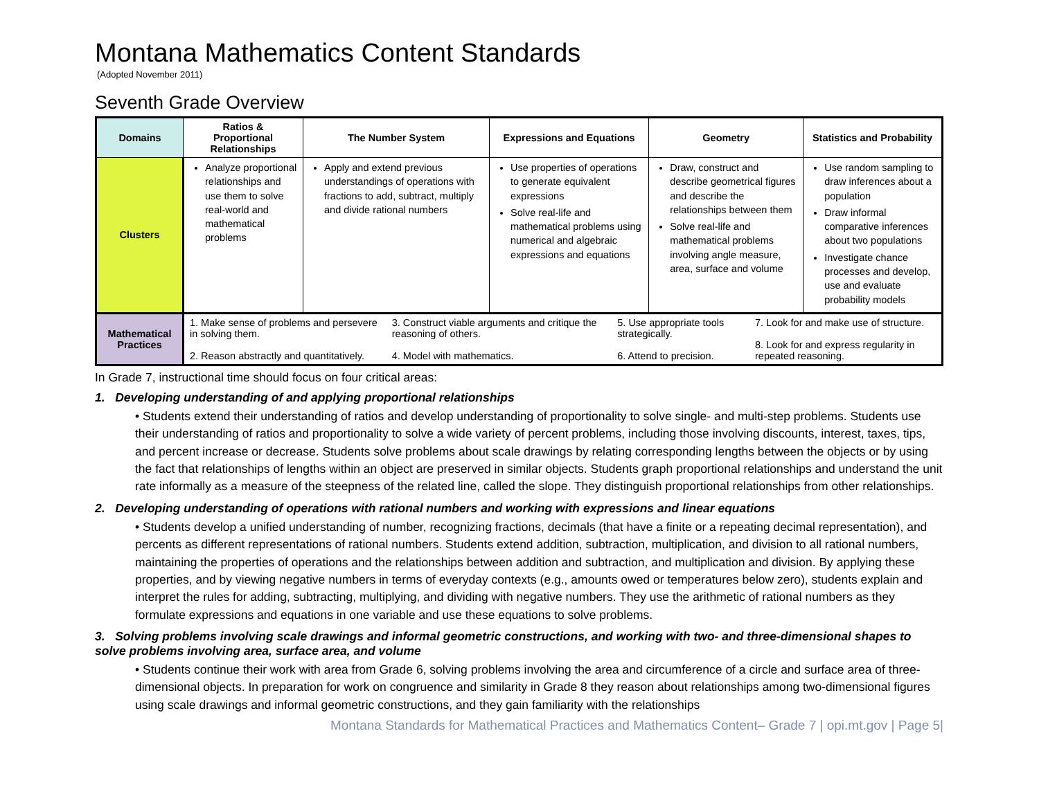Montana Mathematics Content Standards
(Adopted November 2011)
Seventh Grade Overview
| Domains | Ratios & Proportional Relationships | The Number System | Expressions and Equations | Geometry | Statistics and Probability |
| --- | --- | --- | --- | --- | --- |
| Clusters | Analyze proportional relationships and use them to solve real-world and mathematical problems | Apply and extend previous understandings of operations with fractions to add, subtract, multiply and divide rational numbers | Use properties of operations to generate equivalent expressions Solve real-life and mathematical problems using numerical and algebraic expressions and equations | Draw, construct and describe geometrical figures and describe the relationships between them Solve real-life and mathematical problems involving angle measure, area, surface and volume | Use random sampling to draw inferences about a population Draw informal comparative inferences about two populations Investigate chance processes and develop, use and evaluate probability models |
| Mathematical Practices | / 1. Make sense of problems and persevere in solving them. 2. Reason abstractly and quantitatively. / 3. Construct viable arguments and critique the reasoning of others. 4. Model with mathematics. / 5. Use appropriate tools strategically. 6. Attend to precision. / 7. Look for and make use of structure. 8. Look for and express regularity in repeated reasoning. / | | | | |
In Grade 7, instructional time should focus on four critical areas:
1. Developing understanding of and applying proportional relationships
• Students extend their understanding of ratios and develop understanding of proportionality to solve single- and multi-step problems. Students use their understanding of ratios and proportionality to solve a wide variety of percent problems, including those involving discounts, interest, taxes, tips, and percent increase or decrease. Students solve problems about scale drawings by relating corresponding lengths between the objects or by using the fact that relationships of lengths within an object are preserved in similar objects. Students graph proportional relationships and understand the unit rate informally as a measure of the steepness of the related line, called the slope. They distinguish proportional relationships from other relationships.
2. Developing understanding of operations with rational numbers and working with expressions and linear equations
• Students develop a unified understanding of number, recognizing fractions, decimals (that have a finite or a repeating decimal representation), and percents as different representations of rational numbers. Students extend addition, subtraction, multiplication, and division to all rational numbers, maintaining the properties of operations and the relationships between addition and subtraction, and multiplication and division. By applying these properties, and by viewing negative numbers in terms of everyday contexts (e.g., amounts owed or temperatures below zero), students explain and interpret the rules for adding, subtracting, multiplying, and dividing with negative numbers. They use the arithmetic of rational numbers as they formulate expressions and equations in one variable and use these equations to solve problems.
3. Solving problems involving scale drawings and informal geometric constructions, and working with two- and three-dimensional shapes to solve problems involving area, surface area, and volume
• Students continue their work with area from Grade 6, solving problems involving the area and circumference of a circle and surface area of three-dimensional objects. In preparation for work on congruence and similarity in Grade 8 they reason about relationships among two-dimensional figures using scale drawings and informal geometric constructions, and they gain familiarity with the relationships
Montana Standards for Mathematical Practices and Mathematics Content– Grade 7 | opi.mt.gov | Page 5|